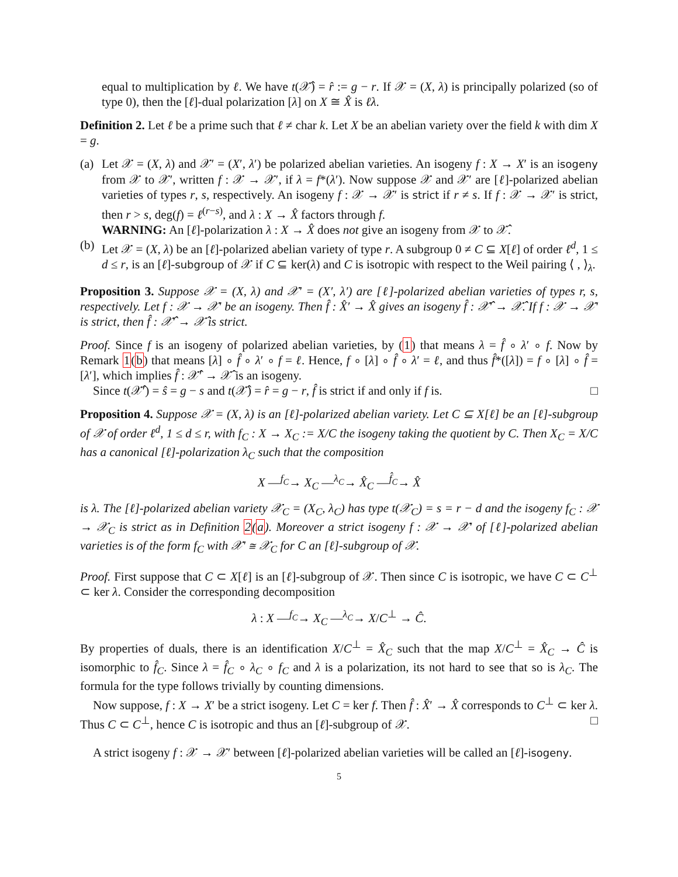equal to multiplication by ℓ. We have t(𝒳̂) = r̂ := g − r. If 𝒳 = (X, λ) is principally polarized (so of type 0), then the [ℓ]-dual polarization [λ] on X ≅ X̂ is ℓλ.
Definition 2. Let ℓ be a prime such that ℓ ≠ char k. Let X be an abelian variety over the field k with dim X = g.
(a)
Let 𝒳 = (X, λ) and 𝒳′ = (X′, λ′) be polarized abelian varieties. An isogeny f : X → X′ is an isogeny from 𝒳 to 𝒳′, written f : 𝒳 → 𝒳′, if λ = f*(λ′). Now suppose 𝒳 and 𝒳′ are [ℓ]-polarized abelian varieties of types r, s, respectively. An isogeny f : 𝒳 → 𝒳′ is strict if r ≠ s. If f : 𝒳 → 𝒳′ is strict, then r > s, deg(f) = ℓ<sup>(r−s)</sup>, and λ : X → X̂ factors through f.
WARNING: An [ℓ]-polarization λ : X → X̂ does not give an isogeny from 𝒳 to 𝒳̂.
(b)
Let 𝒳 = (X, λ) be an [ℓ]-polarized abelian variety of type r. A subgroup 0 ≠ C ⊆ X[ℓ] of order ℓ<sup>d</sup>, 1 ≤ d ≤ r, is an [ℓ]-subgroup of 𝒳 if C ⊆ ker(λ) and C is isotropic with respect to the Weil pairing ⟨ , ⟩<sub>λ</sub>.
Proposition 3. Suppose 𝒳 = (X, λ) and 𝒳′ = (X′, λ′) are [ℓ]-polarized abelian varieties of types r, s, respectively. Let f : 𝒳 → 𝒳′ be an isogeny. Then f̂ : X̂′ → X̂ gives an isogeny f̂ : 𝒳̂′ → 𝒳̂. If f : 𝒳 → 𝒳′ is strict, then f̂ : 𝒳̂′ → 𝒳̂ is strict.
Proof. Since f is an isogeny of polarized abelian varieties, by (1) that means λ = f̂ ∘ λ′ ∘ f. Now by Remark 1(b) that means [λ] ∘ f̂ ∘ λ′ ∘ f = ℓ. Hence, f ∘ [λ] ∘ f̂ ∘ λ′ = ℓ, and thus f̂*([λ]) = f ∘ [λ] ∘ f̂ = [λ′], which implies f̂ : 𝒳̂′ → 𝒳̂ is an isogeny.
Since t(𝒳̂′) = ŝ = g − s and t(𝒳̂) = r̂ = g − r, f̂ is strict if and only if f is. □
Proposition 4. Suppose 𝒳 = (X, λ) is an [ℓ]-polarized abelian variety. Let C ⊆ X[ℓ] be an [ℓ]-subgroup of 𝒳 of order ℓ<sup>d</sup>, 1 ≤ d ≤ r, with f<sub>C</sub> : X → X<sub>C</sub> := X/C the isogeny taking the quotient by C. Then X<sub>C</sub> = X/C has a canonical [ℓ]-polarization λ<sub>C</sub> such that the composition
X —<sup>f<sub>C</sub></sup>→ X<sub>C</sub> —<sup>λ<sub>C</sub></sup>→ X̂<sub>C</sub> —<sup>f̂<sub>C</sub></sup>→ X̂
is λ. The [ℓ]-polarized abelian variety 𝒳<sub>C</sub> = (X<sub>C</sub>, λ<sub>C</sub>) has type t(𝒳<sub>C</sub>) = s = r − d and the isogeny f<sub>C</sub> : 𝒳 → 𝒳<sub>C</sub> is strict as in Definition 2(a). Moreover a strict isogeny f : 𝒳 → 𝒳′ of [ℓ]-polarized abelian varieties is of the form f<sub>C</sub> with 𝒳′ ≅ 𝒳<sub>C</sub> for C an [ℓ]-subgroup of 𝒳.
Proof. First suppose that C ⊂ X[ℓ] is an [ℓ]-subgroup of 𝒳. Then since C is isotropic, we have C ⊂ C<sup>⊥</sup> ⊂ ker λ. Consider the corresponding decomposition
λ : X —<sup>f<sub>C</sub></sup>→ X<sub>C</sub> —<sup>λ<sub>C</sub></sup>→ X/C<sup>⊥</sup> → Ĉ.
By properties of duals, there is an identification X/C<sup>⊥</sup> = X̂<sub>C</sub> such that the map X/C<sup>⊥</sup> = X̂<sub>C</sub> → Ĉ is isomorphic to f̂<sub>C</sub>. Since λ = f̂<sub>C</sub> ∘ λ<sub>C</sub> ∘ f<sub>C</sub> and λ is a polarization, its not hard to see that so is λ<sub>C</sub>. The formula for the type follows trivially by counting dimensions.
Now suppose, f : X → X′ be a strict isogeny. Let C = ker f. Then f̂ : X̂′ → X̂ corresponds to C<sup>⊥</sup> ⊂ ker λ. Thus C ⊂ C<sup>⊥</sup>, hence C is isotropic and thus an [ℓ]-subgroup of 𝒳. □
A strict isogeny f : 𝒳 → 𝒳′ between [ℓ]-polarized abelian varieties will be called an [ℓ]-isogeny.
5